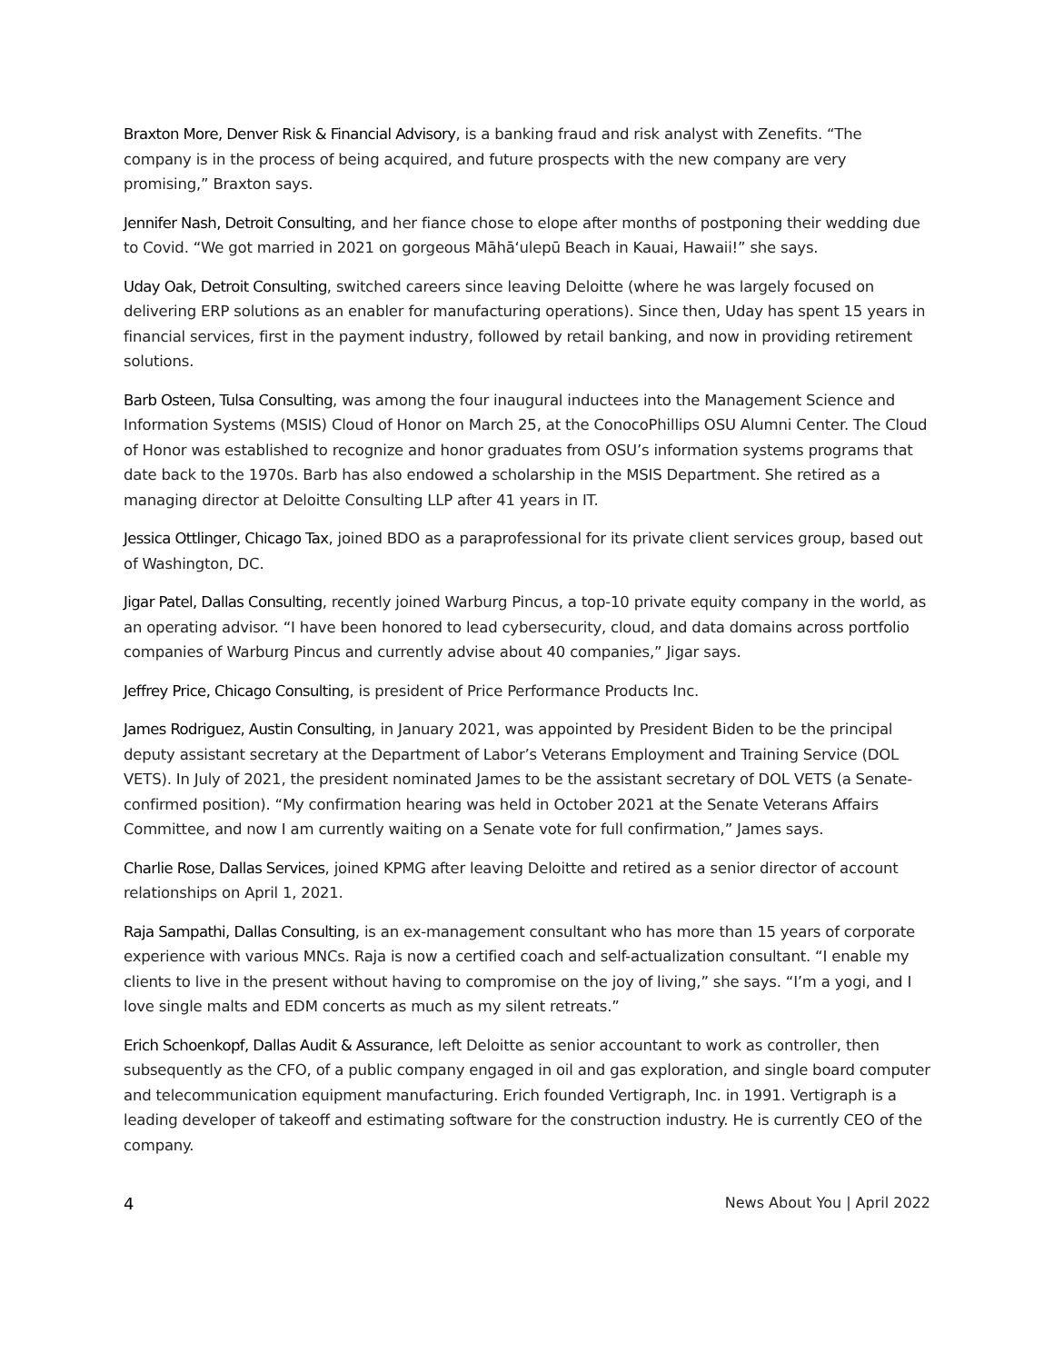Braxton More, Denver Risk & Financial Advisory, is a banking fraud and risk analyst with Zenefits. “The company is in the process of being acquired, and future prospects with the new company are very promising,” Braxton says.
Jennifer Nash, Detroit Consulting, and her fiance chose to elope after months of postponing their wedding due to Covid. “We got married in 2021 on gorgeous Māhā‘ulepū Beach in Kauai, Hawaii!” she says.
Uday Oak, Detroit Consulting, switched careers since leaving Deloitte (where he was largely focused on delivering ERP solutions as an enabler for manufacturing operations). Since then, Uday has spent 15 years in financial services, first in the payment industry, followed by retail banking, and now in providing retirement solutions.
Barb Osteen, Tulsa Consulting, was among the four inaugural inductees into the Management Science and Information Systems (MSIS) Cloud of Honor on March 25, at the ConocoPhillips OSU Alumni Center. The Cloud of Honor was established to recognize and honor graduates from OSU’s information systems programs that date back to the 1970s. Barb has also endowed a scholarship in the MSIS Department. She retired as a managing director at Deloitte Consulting LLP after 41 years in IT.
Jessica Ottlinger, Chicago Tax, joined BDO as a paraprofessional for its private client services group, based out of Washington, DC.
Jigar Patel, Dallas Consulting, recently joined Warburg Pincus, a top-10 private equity company in the world, as an operating advisor. “I have been honored to lead cybersecurity, cloud, and data domains across portfolio companies of Warburg Pincus and currently advise about 40 companies,” Jigar says.
Jeffrey Price, Chicago Consulting, is president of Price Performance Products Inc.
James Rodriguez, Austin Consulting, in January 2021, was appointed by President Biden to be the principal deputy assistant secretary at the Department of Labor’s Veterans Employment and Training Service (DOL VETS). In July of 2021, the president nominated James to be the assistant secretary of DOL VETS (a Senate-confirmed position). “My confirmation hearing was held in October 2021 at the Senate Veterans Affairs Committee, and now I am currently waiting on a Senate vote for full confirmation,” James says.
Charlie Rose, Dallas Services, joined KPMG after leaving Deloitte and retired as a senior director of account relationships on April 1, 2021.
Raja Sampathi, Dallas Consulting, is an ex-management consultant who has more than 15 years of corporate experience with various MNCs. Raja is now a certified coach and self-actualization consultant. “I enable my clients to live in the present without having to compromise on the joy of living,” she says. “I’m a yogi, and I love single malts and EDM concerts as much as my silent retreats.”
Erich Schoenkopf, Dallas Audit & Assurance, left Deloitte as senior accountant to work as controller, then subsequently as the CFO, of a public company engaged in oil and gas exploration, and single board computer and telecommunication equipment manufacturing. Erich founded Vertigraph, Inc. in 1991. Vertigraph is a leading developer of takeoff and estimating software for the construction industry. He is currently CEO of the company.
4 News About You | April 2022